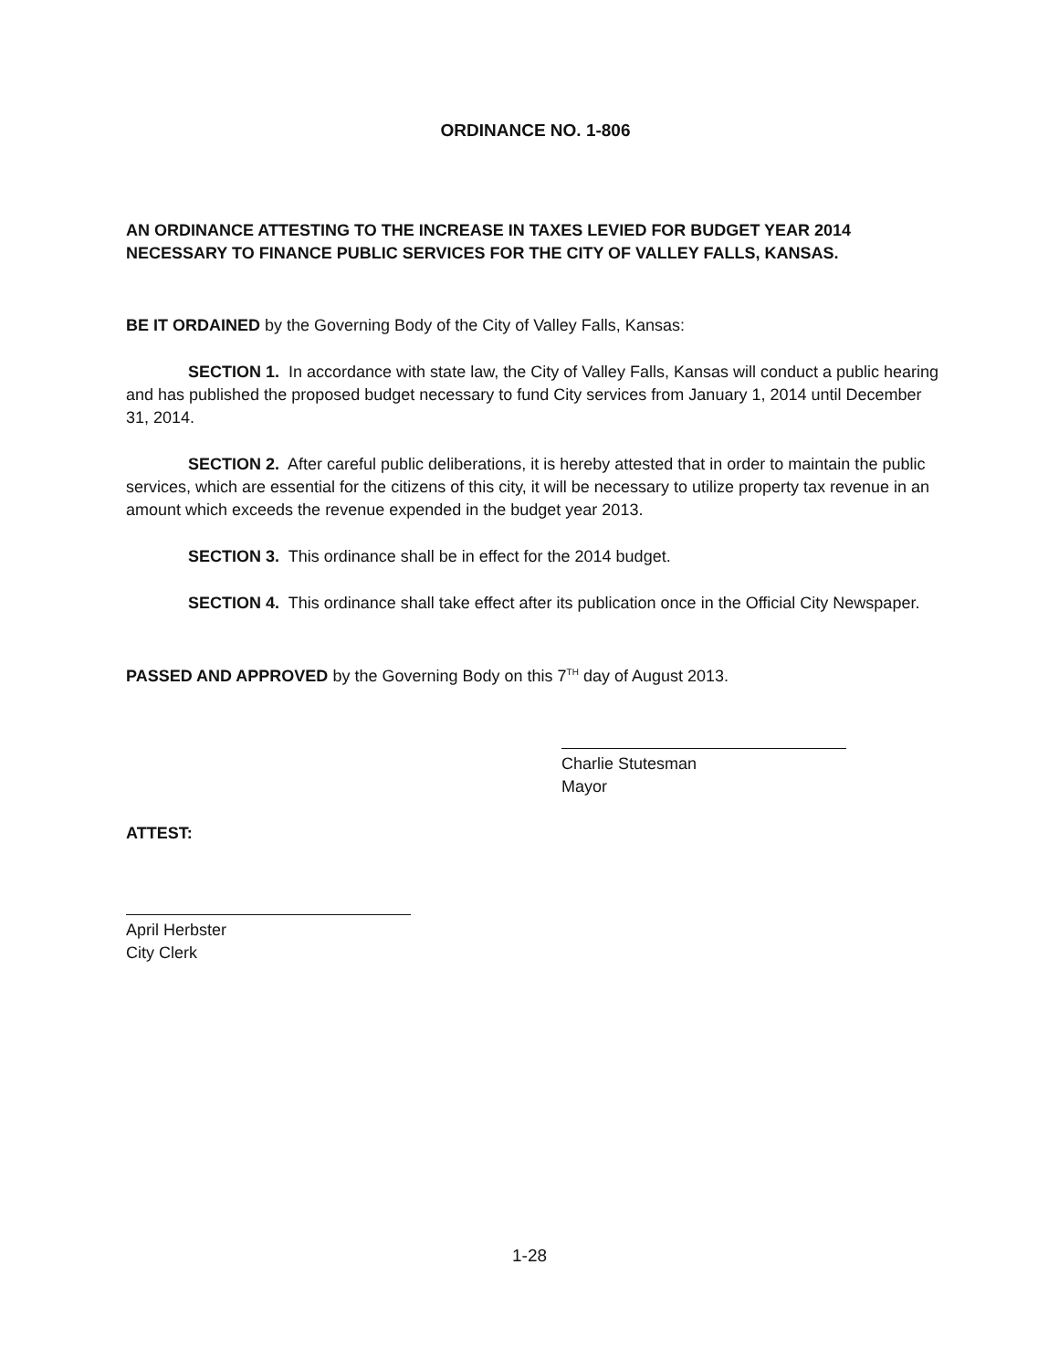ORDINANCE NO. 1-806
AN ORDINANCE ATTESTING TO THE INCREASE IN TAXES LEVIED FOR BUDGET YEAR 2014 NECESSARY TO FINANCE PUBLIC SERVICES FOR THE CITY OF VALLEY FALLS, KANSAS.
BE IT ORDAINED by the Governing Body of the City of Valley Falls, Kansas:
SECTION 1. In accordance with state law, the City of Valley Falls, Kansas will conduct a public hearing and has published the proposed budget necessary to fund City services from January 1, 2014 until December 31, 2014.
SECTION 2. After careful public deliberations, it is hereby attested that in order to maintain the public services, which are essential for the citizens of this city, it will be necessary to utilize property tax revenue in an amount which exceeds the revenue expended in the budget year 2013.
SECTION 3. This ordinance shall be in effect for the 2014 budget.
SECTION 4. This ordinance shall take effect after its publication once in the Official City Newspaper.
PASSED AND APPROVED by the Governing Body on this 7<sup>TH</sup> day of August 2013.
Charlie Stutesman
Mayor
ATTEST:
April Herbster
City Clerk
1-28